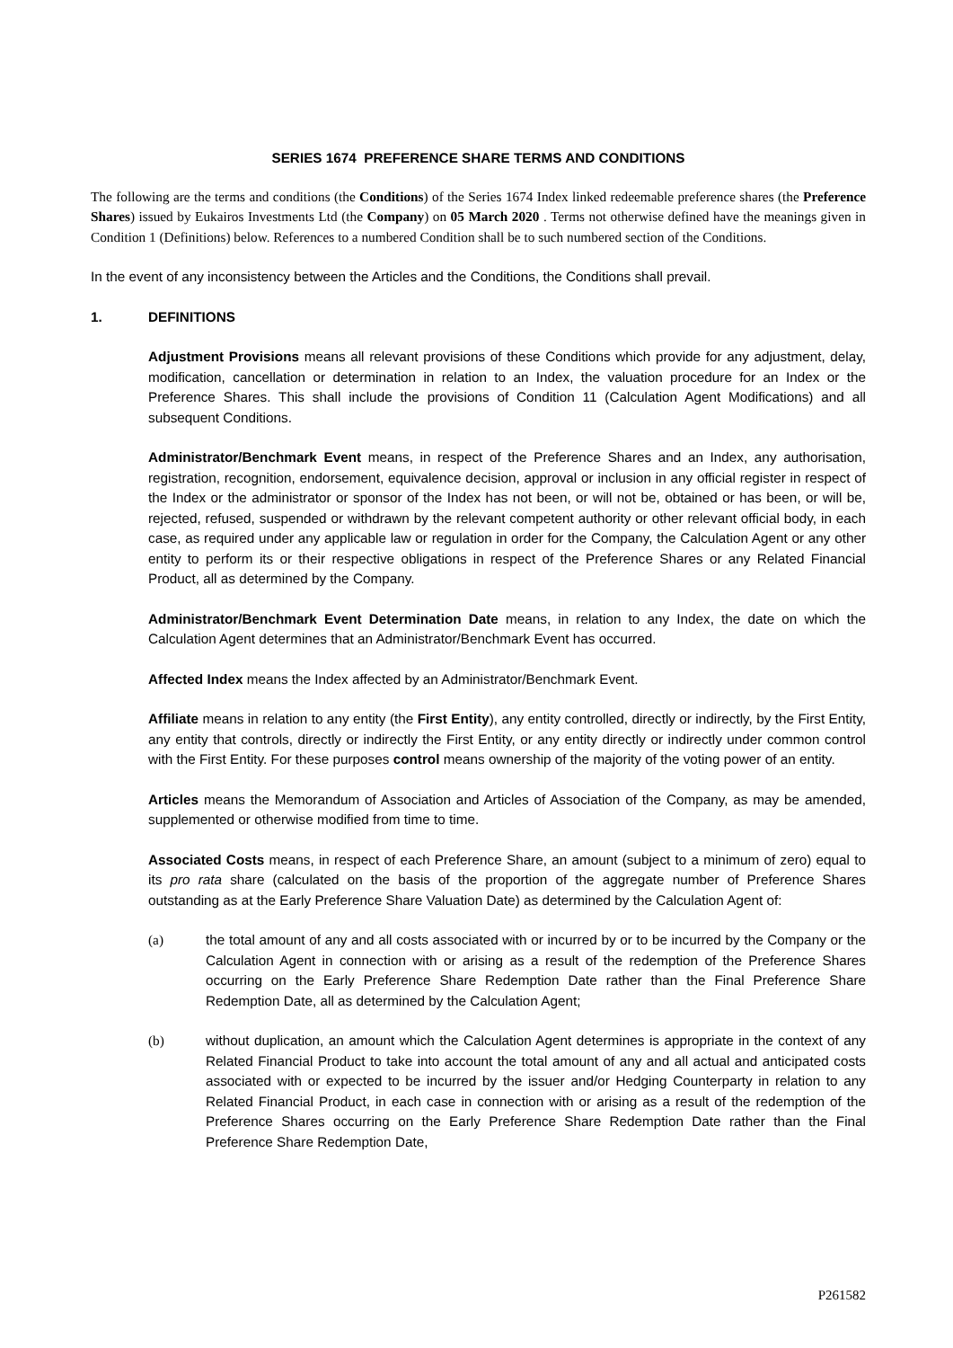SERIES 1674 PREFERENCE SHARE TERMS AND CONDITIONS
The following are the terms and conditions (the Conditions) of the Series 1674 Index linked redeemable preference shares (the Preference Shares) issued by Eukairos Investments Ltd (the Company) on 05 March 2020 . Terms not otherwise defined have the meanings given in Condition 1 (Definitions) below. References to a numbered Condition shall be to such numbered section of the Conditions.
In the event of any inconsistency between the Articles and the Conditions, the Conditions shall prevail.
1. DEFINITIONS
Adjustment Provisions means all relevant provisions of these Conditions which provide for any adjustment, delay, modification, cancellation or determination in relation to an Index, the valuation procedure for an Index or the Preference Shares. This shall include the provisions of Condition 11 (Calculation Agent Modifications) and all subsequent Conditions.
Administrator/Benchmark Event means, in respect of the Preference Shares and an Index, any authorisation, registration, recognition, endorsement, equivalence decision, approval or inclusion in any official register in respect of the Index or the administrator or sponsor of the Index has not been, or will not be, obtained or has been, or will be, rejected, refused, suspended or withdrawn by the relevant competent authority or other relevant official body, in each case, as required under any applicable law or regulation in order for the Company, the Calculation Agent or any other entity to perform its or their respective obligations in respect of the Preference Shares or any Related Financial Product, all as determined by the Company.
Administrator/Benchmark Event Determination Date means, in relation to any Index, the date on which the Calculation Agent determines that an Administrator/Benchmark Event has occurred.
Affected Index means the Index affected by an Administrator/Benchmark Event.
Affiliate means in relation to any entity (the First Entity), any entity controlled, directly or indirectly, by the First Entity, any entity that controls, directly or indirectly the First Entity, or any entity directly or indirectly under common control with the First Entity. For these purposes control means ownership of the majority of the voting power of an entity.
Articles means the Memorandum of Association and Articles of Association of the Company, as may be amended, supplemented or otherwise modified from time to time.
Associated Costs means, in respect of each Preference Share, an amount (subject to a minimum of zero) equal to its pro rata share (calculated on the basis of the proportion of the aggregate number of Preference Shares outstanding as at the Early Preference Share Valuation Date) as determined by the Calculation Agent of:
(a) the total amount of any and all costs associated with or incurred by or to be incurred by the Company or the Calculation Agent in connection with or arising as a result of the redemption of the Preference Shares occurring on the Early Preference Share Redemption Date rather than the Final Preference Share Redemption Date, all as determined by the Calculation Agent;
(b) without duplication, an amount which the Calculation Agent determines is appropriate in the context of any Related Financial Product to take into account the total amount of any and all actual and anticipated costs associated with or expected to be incurred by the issuer and/or Hedging Counterparty in relation to any Related Financial Product, in each case in connection with or arising as a result of the redemption of the Preference Shares occurring on the Early Preference Share Redemption Date rather than the Final Preference Share Redemption Date,
P261582